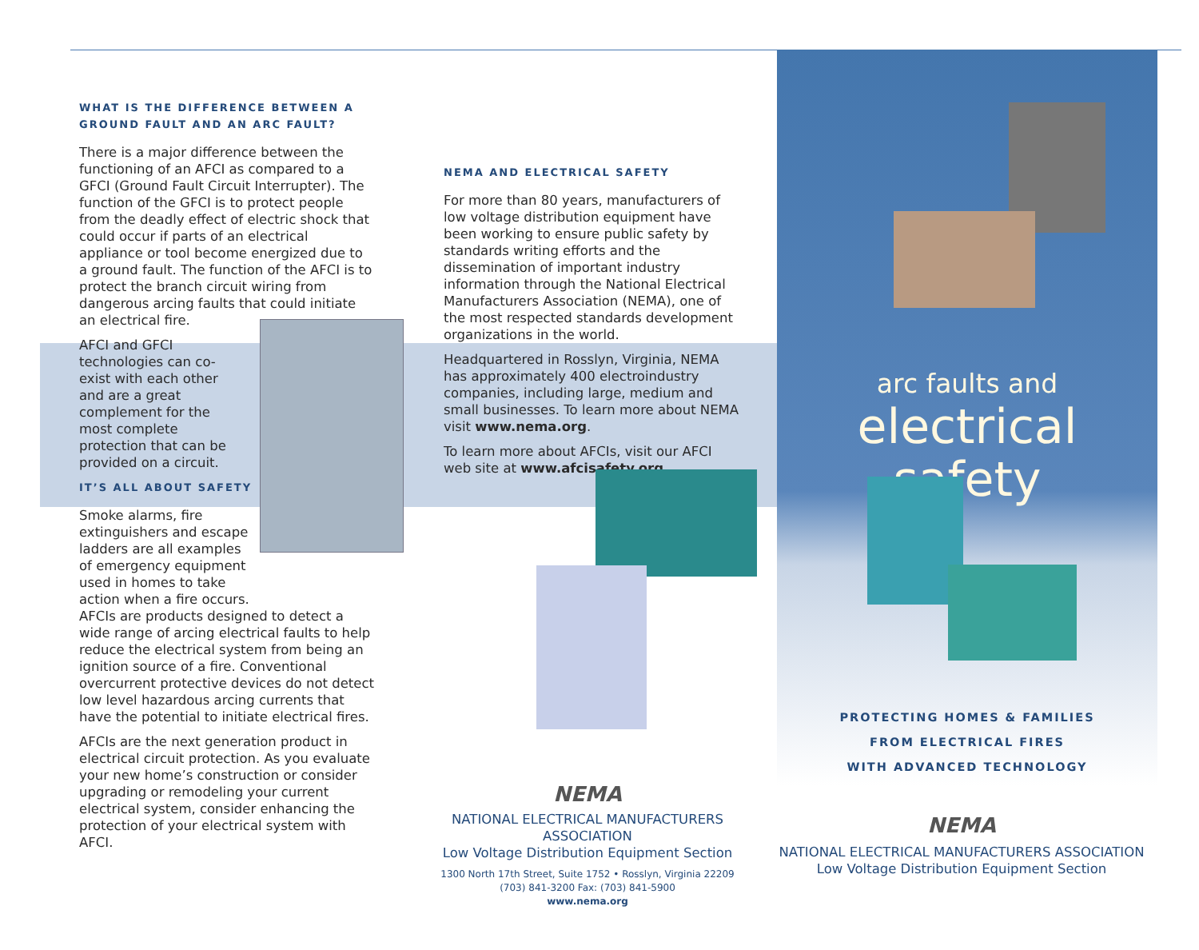WHAT IS THE DIFFERENCE BETWEEN A GROUND FAULT AND AN ARC FAULT?
There is a major difference between the functioning of an AFCI as compared to a GFCI (Ground Fault Circuit Interrupter). The function of the GFCI is to protect people from the deadly effect of electric shock that could occur if parts of an electrical appliance or tool become energized due to a ground fault. The function of the AFCI is to protect the branch circuit wiring from dangerous arcing faults that could initiate an electrical fire.
AFCI and GFCI technologies can co-exist with each other and are a great complement for the most complete protection that can be provided on a circuit.
IT’S ALL ABOUT SAFETY
Smoke alarms, fire extinguishers and escape ladders are all examples of emergency equipment used in homes to take action when a fire occurs.
AFCIs are products designed to detect a wide range of arcing electrical faults to help reduce the electrical system from being an ignition source of a fire. Conventional overcurrent protective devices do not detect low level hazardous arcing currents that have the potential to initiate electrical fires.
AFCIs are the next generation product in electrical circuit protection. As you evaluate your new home’s construction or consider upgrading or remodeling your current electrical system, consider enhancing the protection of your electrical system with AFCI.
NEMA AND ELECTRICAL SAFETY
For more than 80 years, manufacturers of low voltage distribution equipment have been working to ensure public safety by standards writing efforts and the dissemination of important industry information through the National Electrical Manufacturers Association (NEMA), one of the most respected standards development organizations in the world.
Headquartered in Rosslyn, Virginia, NEMA has approximately 400 electroindustry companies, including large, medium and small businesses. To learn more about NEMA visit www.nema.org.
To learn more about AFCIs, visit our AFCI web site at www.afcisafety.org.
NEMA
NATIONAL ELECTRICAL MANUFACTURERS ASSOCIATION
Low Voltage Distribution Equipment Section
1300 North 17th Street, Suite 1752 • Rosslyn, Virginia 22209
(703) 841-3200 Fax: (703) 841-5900
www.nema.org
arc faults and
electrical safety
PROTECTING HOMES & FAMILIES
FROM ELECTRICAL FIRES
WITH ADVANCED TECHNOLOGY
NEMA
NATIONAL ELECTRICAL MANUFACTURERS ASSOCIATION
Low Voltage Distribution Equipment Section